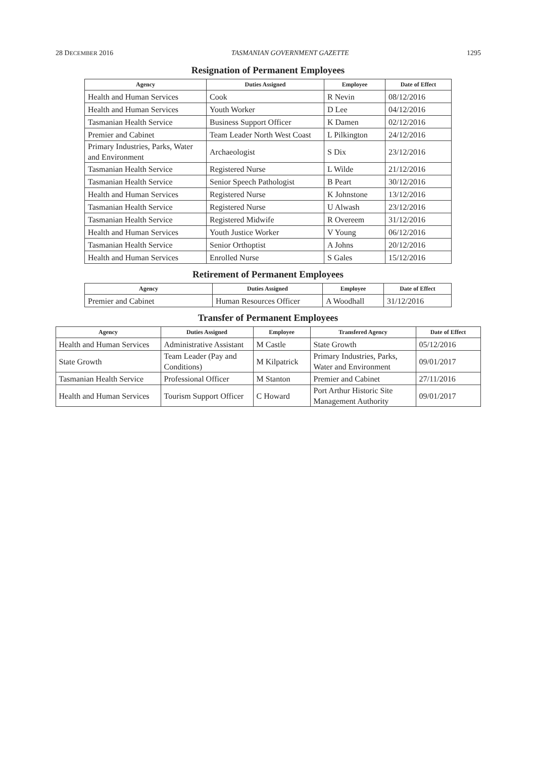28 DECEMBER 2016 TASMANIAN GOVERNMENT GAZETTE 1295
Resignation of Permanent Employees
| Agency | Duties Assigned | Employee | Date of Effect |
| --- | --- | --- | --- |
| Health and Human Services | Cook | R Nevin | 08/12/2016 |
| Health and Human Services | Youth Worker | D Lee | 04/12/2016 |
| Tasmanian Health Service | Business Support Officer | K Damen | 02/12/2016 |
| Premier and Cabinet | Team Leader North West Coast | L Pilkington | 24/12/2016 |
| Primary Industries, Parks, Water and Environment | Archaeologist | S Dix | 23/12/2016 |
| Tasmanian Health Service | Registered Nurse | L Wilde | 21/12/2016 |
| Tasmanian Health Service | Senior Speech Pathologist | B Peart | 30/12/2016 |
| Health and Human Services | Registered Nurse | K Johnstone | 13/12/2016 |
| Tasmanian Health Service | Registered Nurse | U Alwash | 23/12/2016 |
| Tasmanian Health Service | Registered Midwife | R Overeem | 31/12/2016 |
| Health and Human Services | Youth Justice Worker | V Young | 06/12/2016 |
| Tasmanian Health Service | Senior Orthoptist | A Johns | 20/12/2016 |
| Health and Human Services | Enrolled Nurse | S Gales | 15/12/2016 |
Retirement of Permanent Employees
| Agency | Duties Assigned | Employee | Date of Effect |
| --- | --- | --- | --- |
| Premier and Cabinet | Human Resources Officer | A Woodhall | 31/12/2016 |
Transfer of Permanent Employees
| Agency | Duties Assigned | Employee | Transfered Agency | Date of Effect |
| --- | --- | --- | --- | --- |
| Health and Human Services | Administrative Assistant | M Castle | State Growth | 05/12/2016 |
| State Growth | Team Leader (Pay and Conditions) | M Kilpatrick | Primary Industries, Parks, Water and Environment | 09/01/2017 |
| Tasmanian Health Service | Professional Officer | M Stanton | Premier and Cabinet | 27/11/2016 |
| Health and Human Services | Tourism Support Officer | C Howard | Port Arthur Historic Site Management Authority | 09/01/2017 |